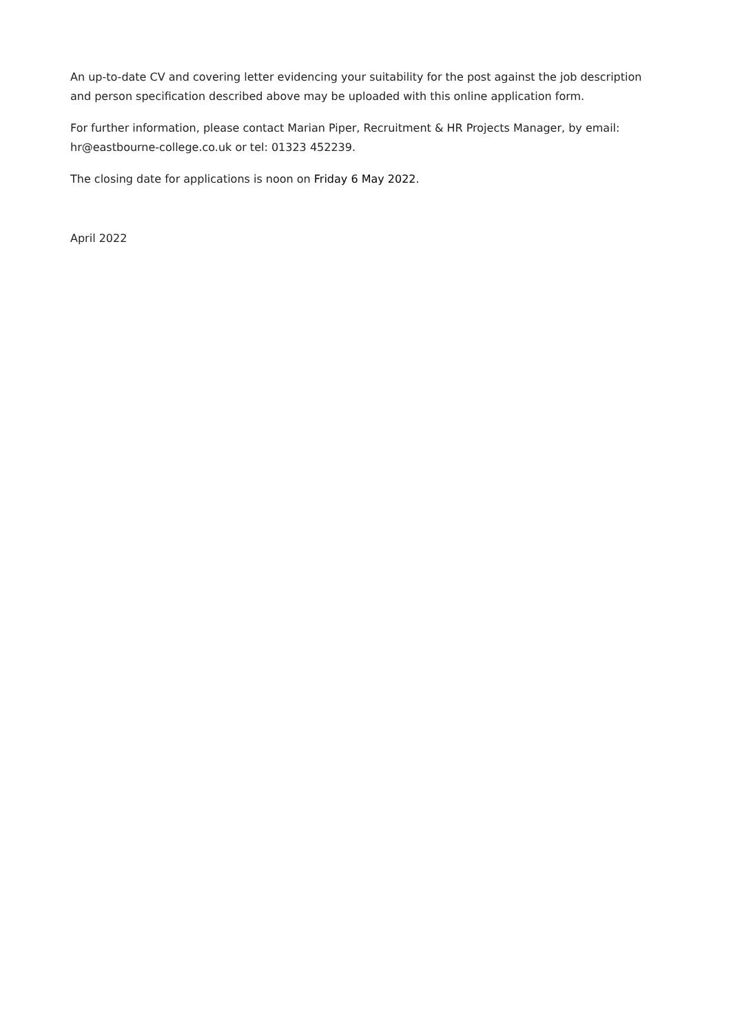An up-to-date CV and covering letter evidencing your suitability for the post against the job description and person specification described above may be uploaded with this online application form.
For further information, please contact Marian Piper, Recruitment & HR Projects Manager, by email: hr@eastbourne-college.co.uk or tel: 01323 452239.
The closing date for applications is noon on Friday 6 May 2022.
April 2022